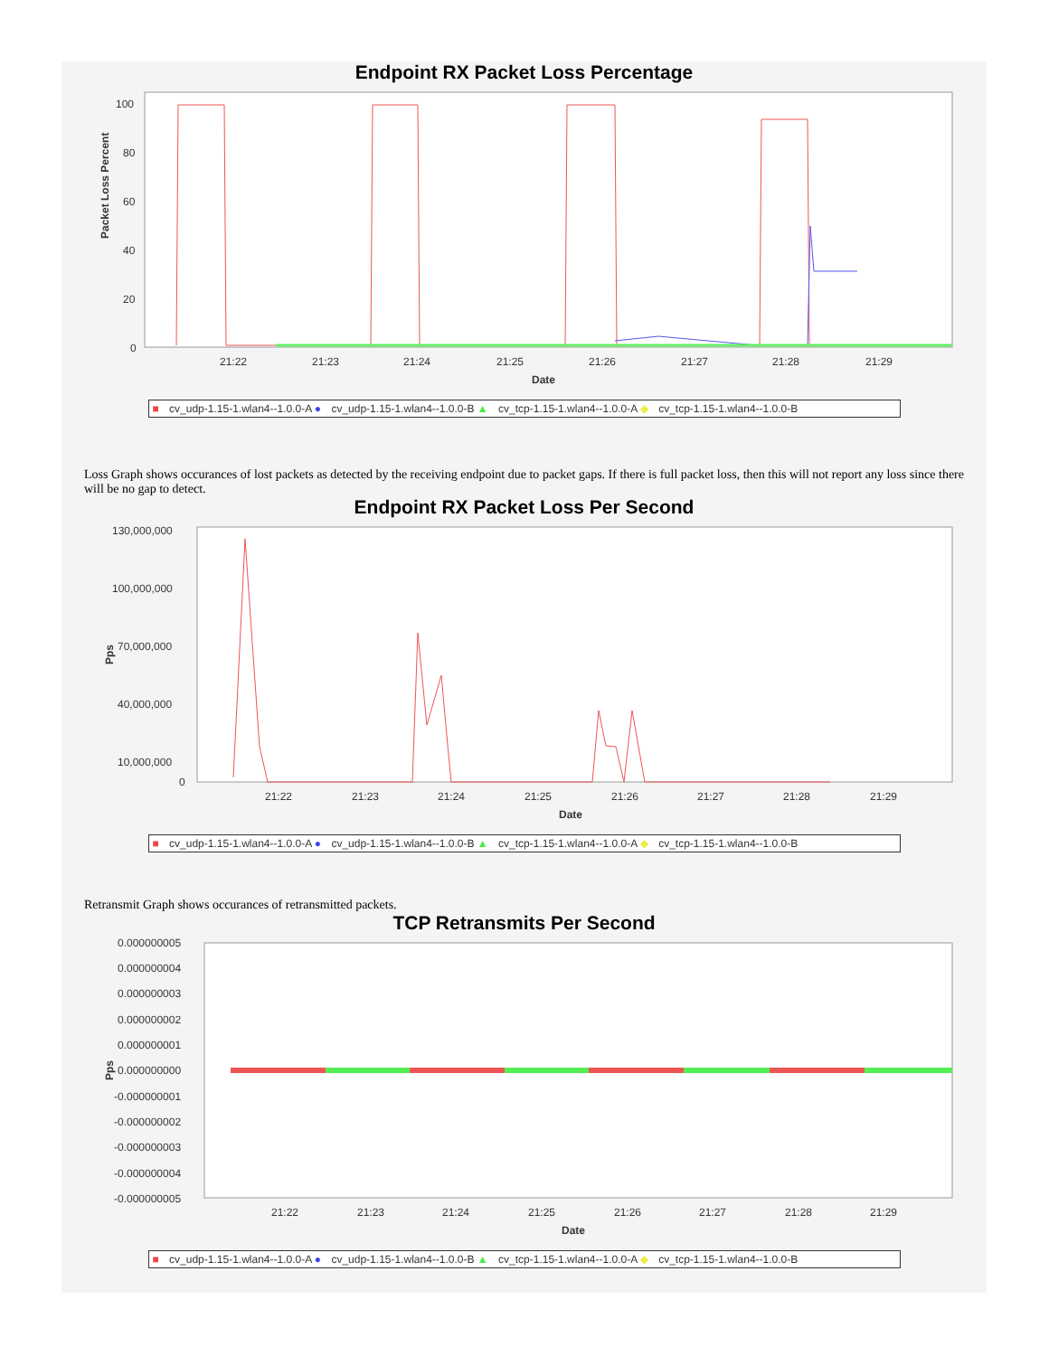Endpoint RX Packet Loss Percentage
Packet Loss Percent
100
80
60
40
20
0
21:22
21:23
21:24
21:25
21:26
21:27
21:28
21:29
Date
■ cv_udp-1.15-1.wlan4--1.0.0-A ● cv_udp-1.15-1.wlan4--1.0.0-B ▲ cv_tcp-1.15-1.wlan4--1.0.0-A ◆ cv_tcp-1.15-1.wlan4--1.0.0-B
Loss Graph shows occurances of lost packets as detected by the receiving endpoint due to packet gaps. If there is full packet loss, then this will not report any loss since there will be no gap to detect.
Endpoint RX Packet Loss Per Second
Pps
130,000,000
100,000,000
70,000,000
40,000,000
10,000,000
0
21:22
21:23
21:24
21:25
21:26
21:27
21:28
21:29
Date
■ cv_udp-1.15-1.wlan4--1.0.0-A ● cv_udp-1.15-1.wlan4--1.0.0-B ▲ cv_tcp-1.15-1.wlan4--1.0.0-A ◆ cv_tcp-1.15-1.wlan4--1.0.0-B
Retransmit Graph shows occurances of retransmitted packets.
TCP Retransmits Per Second
Pps
0.000000005
0.000000004
0.000000003
0.000000002
0.000000001
0.000000000
-0.000000001
-0.000000002
-0.000000003
-0.000000004
-0.000000005
21:22
21:23
21:24
21:25
21:26
21:27
21:28
21:29
Date
■ cv_udp-1.15-1.wlan4--1.0.0-A ● cv_udp-1.15-1.wlan4--1.0.0-B ▲ cv_tcp-1.15-1.wlan4--1.0.0-A ◆ cv_tcp-1.15-1.wlan4--1.0.0-B